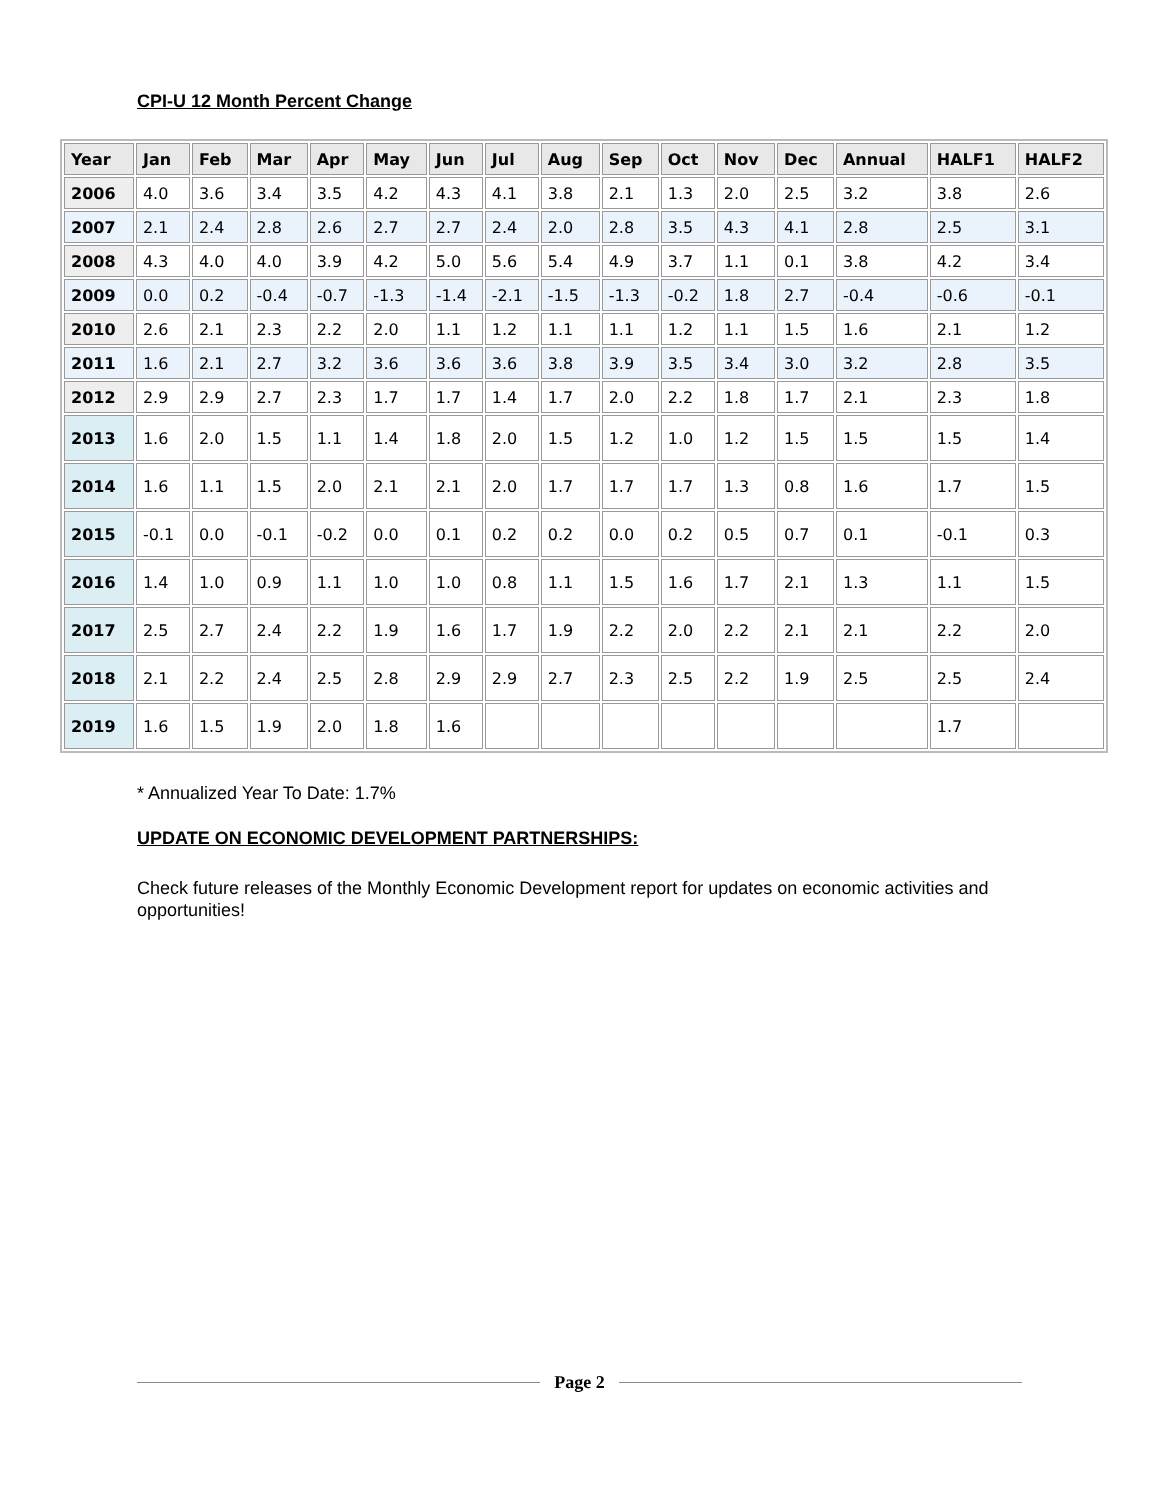CPI-U 12 Month Percent Change
| Year | Jan | Feb | Mar | Apr | May | Jun | Jul | Aug | Sep | Oct | Nov | Dec | Annual | HALF1 | HALF2 |
| --- | --- | --- | --- | --- | --- | --- | --- | --- | --- | --- | --- | --- | --- | --- | --- |
| 2006 | 4.0 | 3.6 | 3.4 | 3.5 | 4.2 | 4.3 | 4.1 | 3.8 | 2.1 | 1.3 | 2.0 | 2.5 | 3.2 | 3.8 | 2.6 |
| 2007 | 2.1 | 2.4 | 2.8 | 2.6 | 2.7 | 2.7 | 2.4 | 2.0 | 2.8 | 3.5 | 4.3 | 4.1 | 2.8 | 2.5 | 3.1 |
| 2008 | 4.3 | 4.0 | 4.0 | 3.9 | 4.2 | 5.0 | 5.6 | 5.4 | 4.9 | 3.7 | 1.1 | 0.1 | 3.8 | 4.2 | 3.4 |
| 2009 | 0.0 | 0.2 | -0.4 | -0.7 | -1.3 | -1.4 | -2.1 | -1.5 | -1.3 | -0.2 | 1.8 | 2.7 | -0.4 | -0.6 | -0.1 |
| 2010 | 2.6 | 2.1 | 2.3 | 2.2 | 2.0 | 1.1 | 1.2 | 1.1 | 1.1 | 1.2 | 1.1 | 1.5 | 1.6 | 2.1 | 1.2 |
| 2011 | 1.6 | 2.1 | 2.7 | 3.2 | 3.6 | 3.6 | 3.6 | 3.8 | 3.9 | 3.5 | 3.4 | 3.0 | 3.2 | 2.8 | 3.5 |
| 2012 | 2.9 | 2.9 | 2.7 | 2.3 | 1.7 | 1.7 | 1.4 | 1.7 | 2.0 | 2.2 | 1.8 | 1.7 | 2.1 | 2.3 | 1.8 |
| 2013 | 1.6 | 2.0 | 1.5 | 1.1 | 1.4 | 1.8 | 2.0 | 1.5 | 1.2 | 1.0 | 1.2 | 1.5 | 1.5 | 1.5 | 1.4 |
| 2014 | 1.6 | 1.1 | 1.5 | 2.0 | 2.1 | 2.1 | 2.0 | 1.7 | 1.7 | 1.7 | 1.3 | 0.8 | 1.6 | 1.7 | 1.5 |
| 2015 | -0.1 | 0.0 | -0.1 | -0.2 | 0.0 | 0.1 | 0.2 | 0.2 | 0.0 | 0.2 | 0.5 | 0.7 | 0.1 | -0.1 | 0.3 |
| 2016 | 1.4 | 1.0 | 0.9 | 1.1 | 1.0 | 1.0 | 0.8 | 1.1 | 1.5 | 1.6 | 1.7 | 2.1 | 1.3 | 1.1 | 1.5 |
| 2017 | 2.5 | 2.7 | 2.4 | 2.2 | 1.9 | 1.6 | 1.7 | 1.9 | 2.2 | 2.0 | 2.2 | 2.1 | 2.1 | 2.2 | 2.0 |
| 2018 | 2.1 | 2.2 | 2.4 | 2.5 | 2.8 | 2.9 | 2.9 | 2.7 | 2.3 | 2.5 | 2.2 | 1.9 | 2.5 | 2.5 | 2.4 |
| 2019 | 1.6 | 1.5 | 1.9 | 2.0 | 1.8 | 1.6 | | | | | | | | 1.7 | |
* Annualized Year To Date: 1.7%
UPDATE ON ECONOMIC DEVELOPMENT PARTNERSHIPS:
Check future releases of the Monthly Economic Development report for updates on economic activities and opportunities!
Page 2